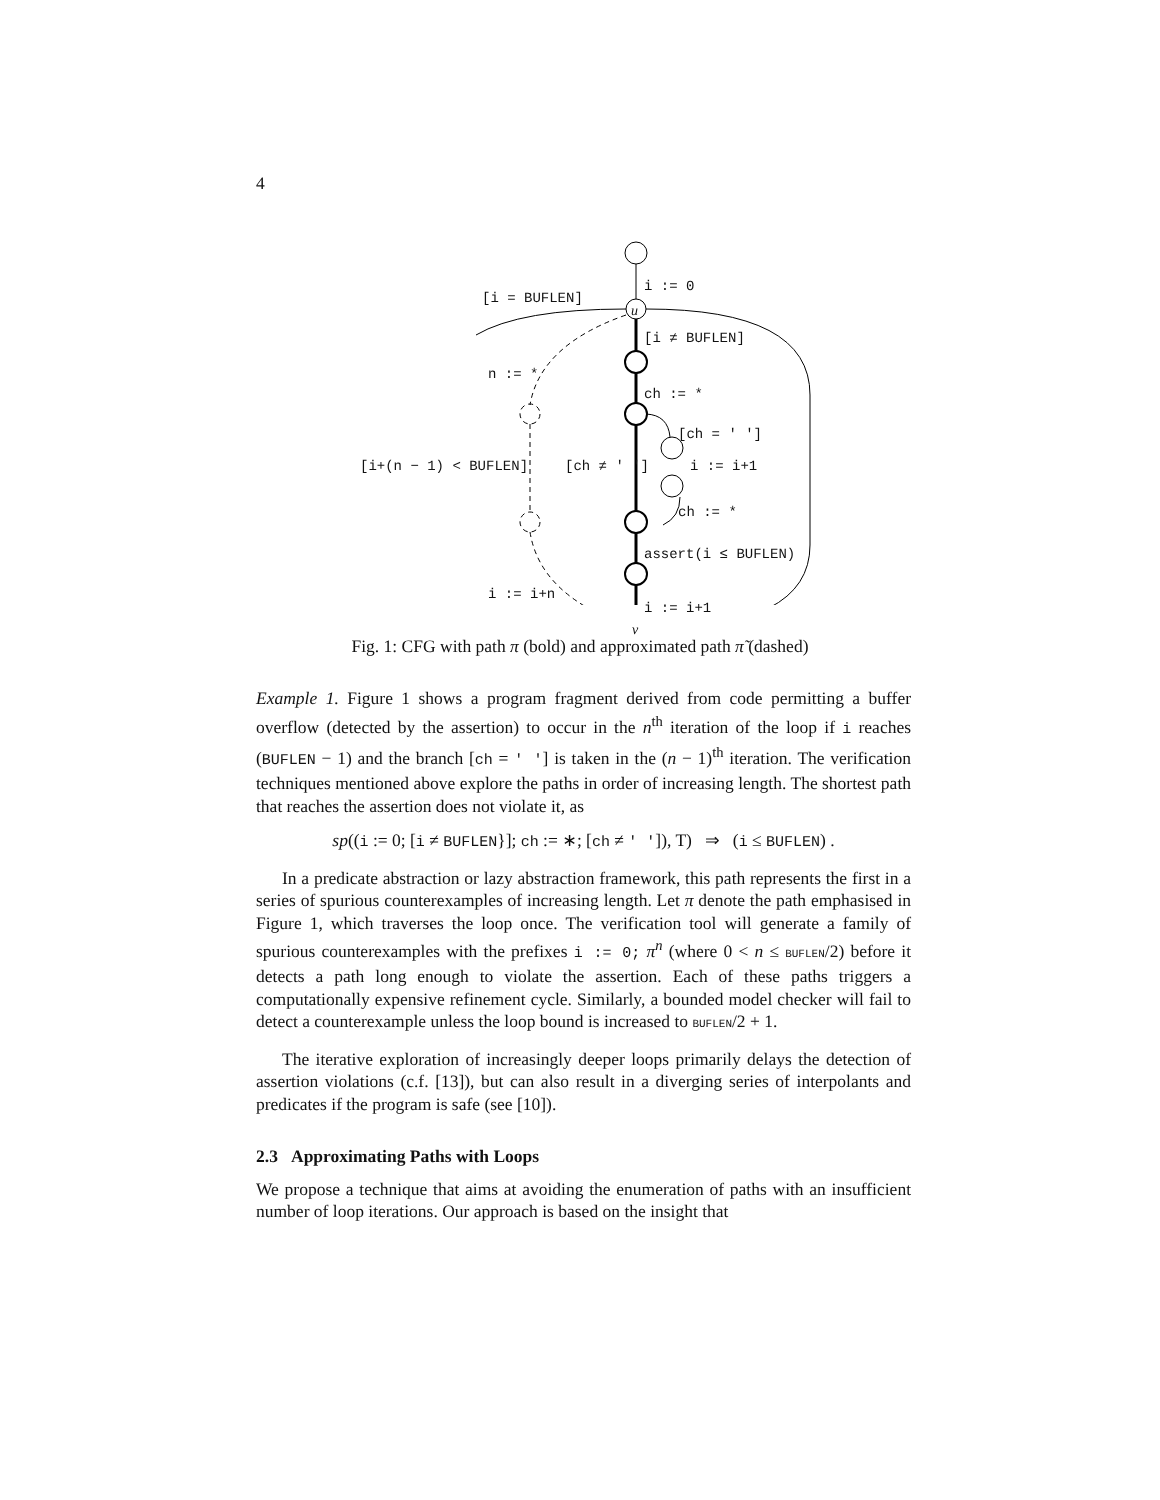4
i := 0
[i = BUFLEN]
u
[i ≠ BUFLEN]
n := *
ch := *
[ch = ' ']
[i+(n − 1) < BUFLEN] [ch ≠ ' '] i := i+1
ch := *
assert(i ≤ BUFLEN)
i := i+n
i := i+1
v
Fig. 1: CFG with path π (bold) and approximated path π̃ (dashed)
Example 1. Figure 1 shows a program fragment derived from code permitting a buffer overflow (detected by the assertion) to occur in the n<sup>th</sup> iteration of the loop if i reaches (BUFLEN − 1) and the branch [ch = ' '] is taken in the (n − 1)<sup>th</sup> iteration. The verification techniques mentioned above explore the paths in order of increasing length. The shortest path that reaches the assertion does not violate it, as
sp((i := 0; [i ≠ BUFLEN}]; ch := ∗; [ch ≠ ' ']), T) ⇒ (i ≤ BUFLEN) .
In a predicate abstraction or lazy abstraction framework, this path represents the first in a series of spurious counterexamples of increasing length. Let π denote the path emphasised in Figure 1, which traverses the loop once. The verification tool will generate a family of spurious counterexamples with the prefixes i := 0; π<sup>n</sup> (where 0 < n ≤ BUFLEN/2) before it detects a path long enough to violate the assertion. Each of these paths triggers a computationally expensive refinement cycle. Similarly, a bounded model checker will fail to detect a counterexample unless the loop bound is increased to BUFLEN/2 + 1.
The iterative exploration of increasingly deeper loops primarily delays the detection of assertion violations (c.f. [13]), but can also result in a diverging series of interpolants and predicates if the program is safe (see [10]).
2.3 Approximating Paths with Loops
We propose a technique that aims at avoiding the enumeration of paths with an insufficient number of loop iterations. Our approach is based on the insight that